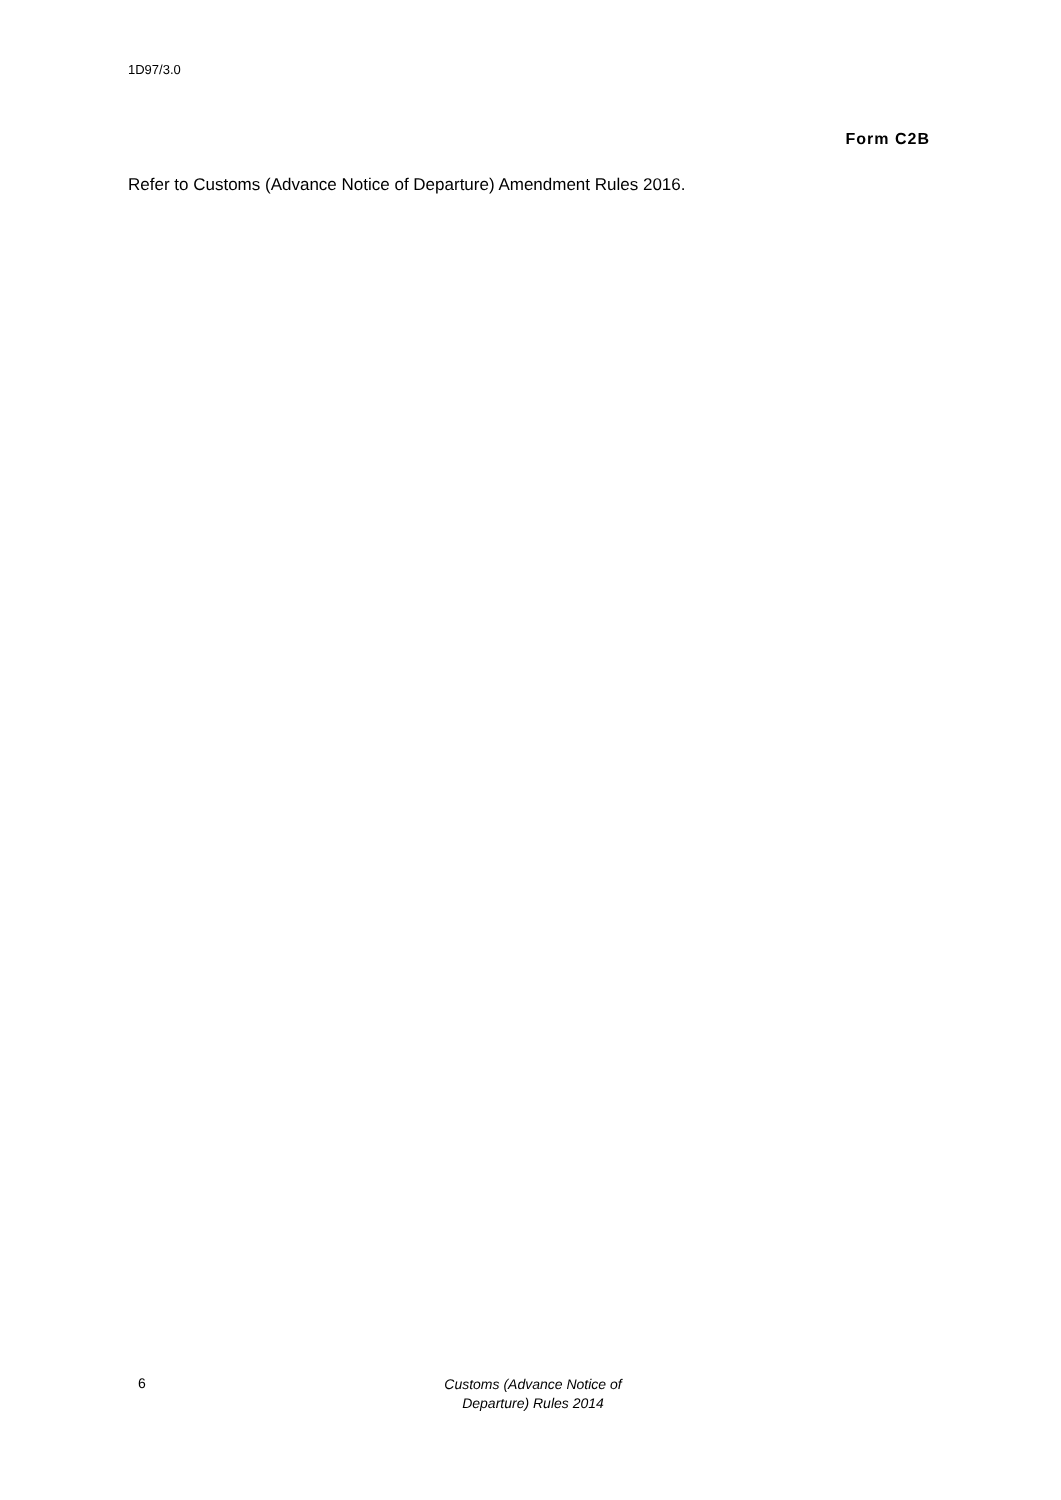1D97/3.0
Form C2B
Refer to Customs (Advance Notice of Departure) Amendment Rules 2016.
6
Customs (Advance Notice of Departure) Rules 2014